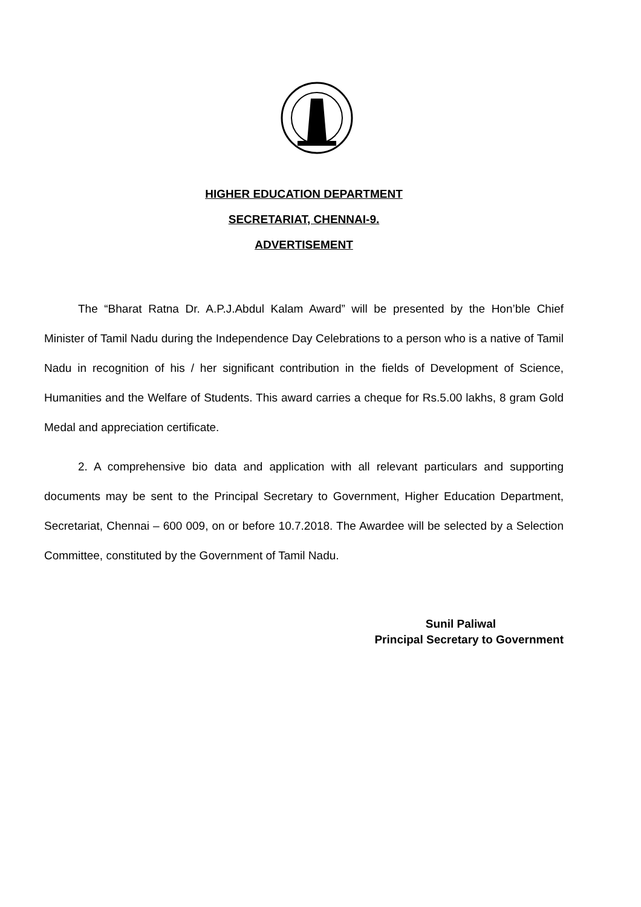HIGHER EDUCATION DEPARTMENT
SECRETARIAT, CHENNAI-9.
ADVERTISEMENT
The “Bharat Ratna Dr. A.P.J.Abdul Kalam Award” will be presented by the Hon’ble Chief Minister of Tamil Nadu during the Independence Day Celebrations to a person who is a native of Tamil Nadu in recognition of his / her significant contribution in the fields of Development of Science, Humanities and the Welfare of Students. This award carries a cheque for Rs.5.00 lakhs, 8 gram Gold Medal and appreciation certificate.
2. A comprehensive bio data and application with all relevant particulars and supporting documents may be sent to the Principal Secretary to Government, Higher Education Department, Secretariat, Chennai – 600 009, on or before 10.7.2018. The Awardee will be selected by a Selection Committee, constituted by the Government of Tamil Nadu.
Sunil Paliwal
Principal Secretary to Government